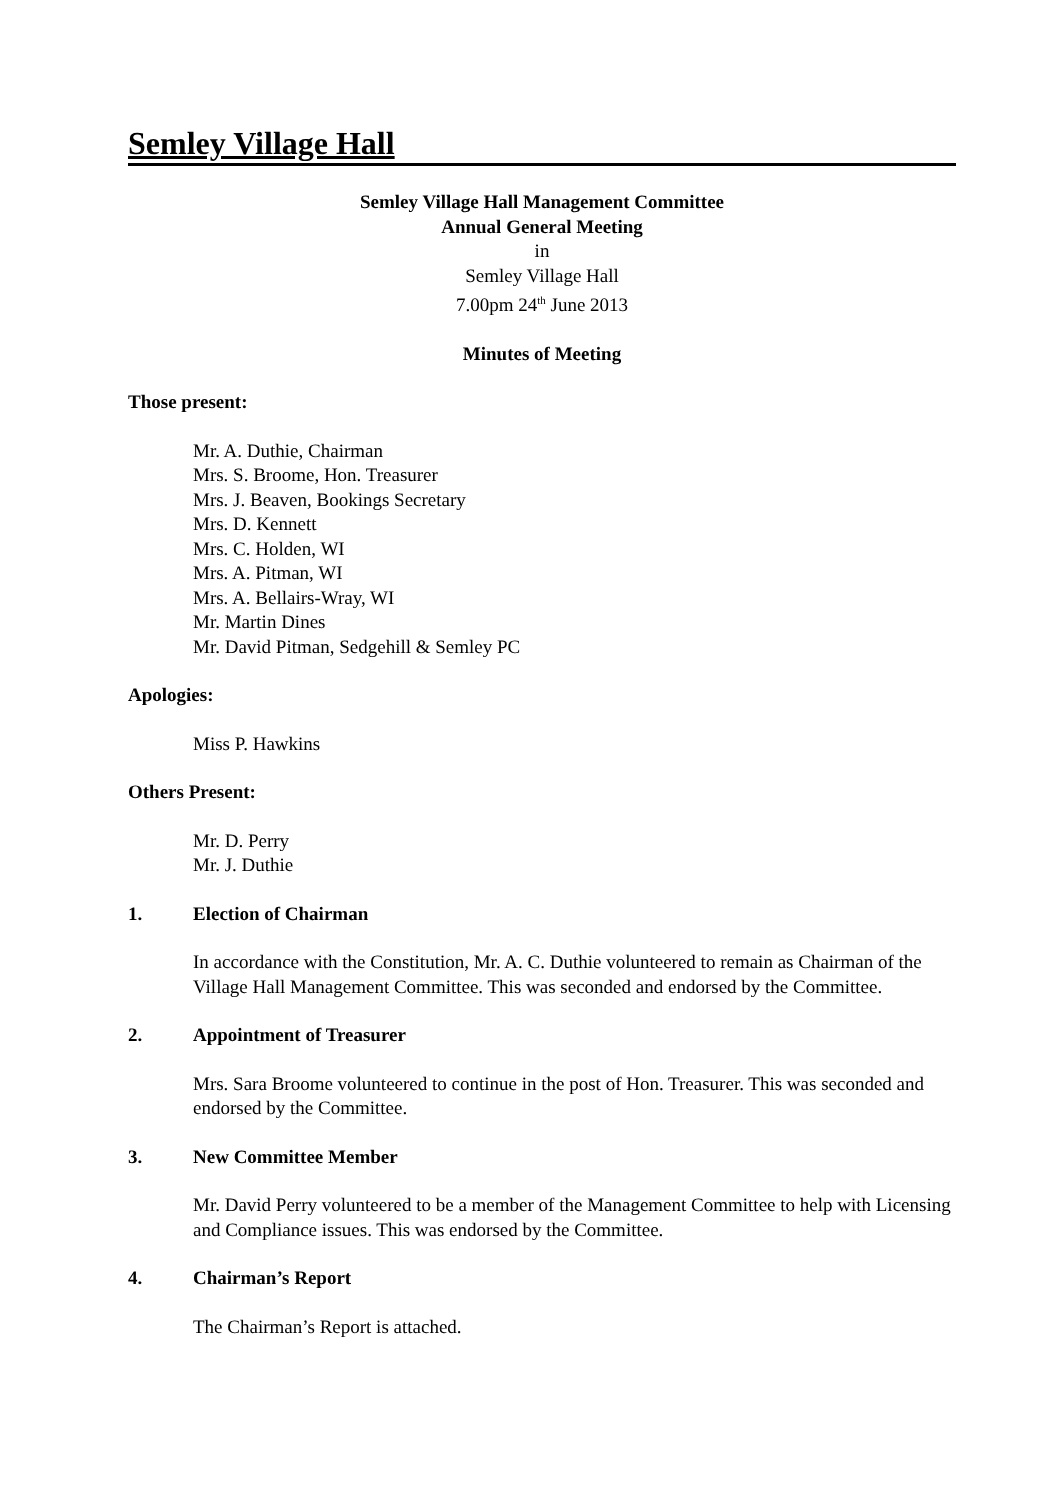Semley Village Hall
Semley Village Hall Management Committee
Annual General Meeting
in
Semley Village Hall
7.00pm 24<sup>th</sup> June 2013
Minutes of Meeting
Those present:
Mr. A. Duthie, Chairman
Mrs. S. Broome, Hon. Treasurer
Mrs. J. Beaven, Bookings Secretary
Mrs. D. Kennett
Mrs. C. Holden, WI
Mrs. A. Pitman, WI
Mrs. A. Bellairs-Wray, WI
Mr. Martin Dines
Mr. David Pitman, Sedgehill & Semley PC
Apologies:
Miss P. Hawkins
Others Present:
Mr. D. Perry
Mr. J. Duthie
1. Election of Chairman
In accordance with the Constitution, Mr. A. C. Duthie volunteered to remain as Chairman of the Village Hall Management Committee. This was seconded and endorsed by the Committee.
2. Appointment of Treasurer
Mrs. Sara Broome volunteered to continue in the post of Hon. Treasurer. This was seconded and endorsed by the Committee.
3. New Committee Member
Mr. David Perry volunteered to be a member of the Management Committee to help with Licensing and Compliance issues. This was endorsed by the Committee.
4. Chairman’s Report
The Chairman’s Report is attached.